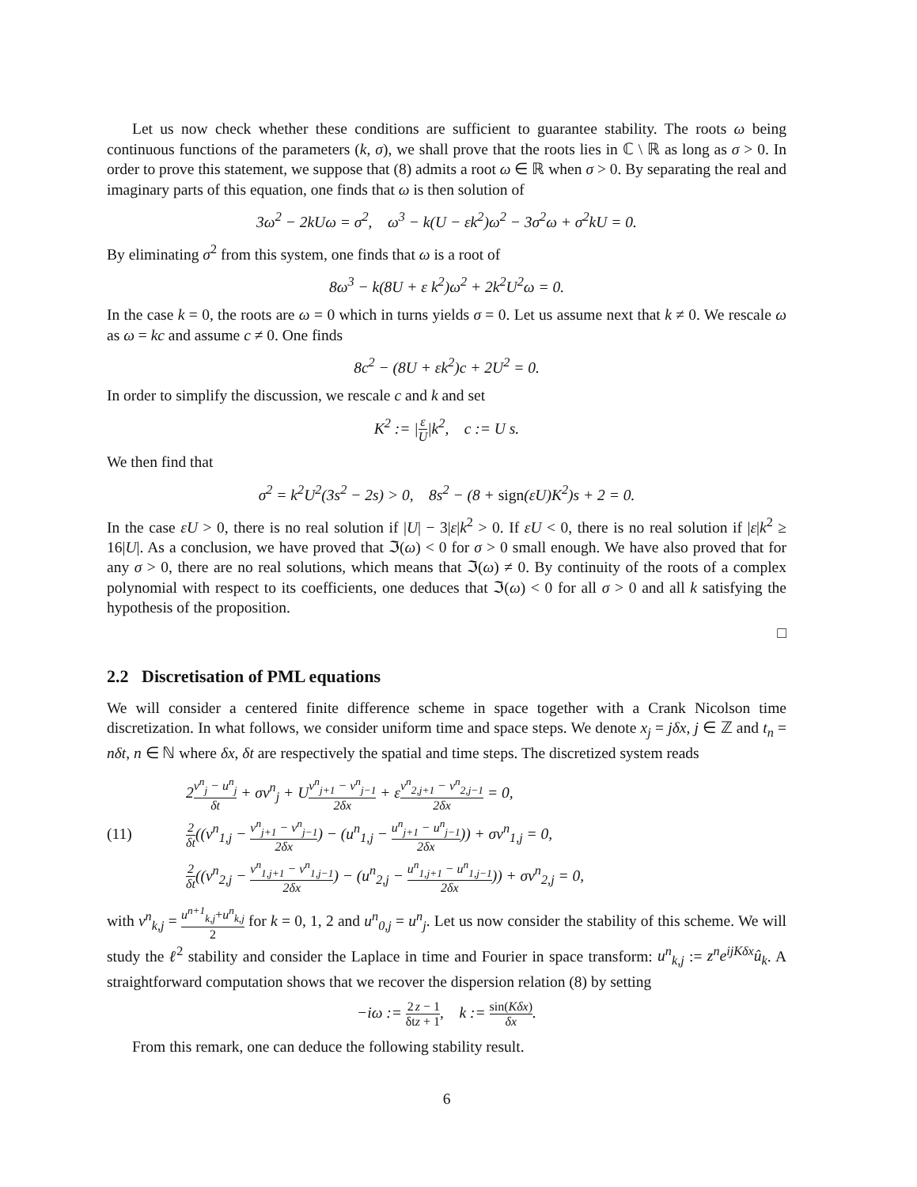Let us now check whether these conditions are sufficient to guarantee stability. The roots ω being continuous functions of the parameters (k, σ), we shall prove that the roots lies in ℂ \ ℝ as long as σ > 0. In order to prove this statement, we suppose that (8) admits a root ω ∈ ℝ when σ > 0. By separating the real and imaginary parts of this equation, one finds that ω is then solution of
3ω<sup>2</sup> − 2kUω = σ<sup>2</sup>, ω<sup>3</sup> − k(U − εk<sup>2</sup>)ω<sup>2</sup> − 3σ<sup>2</sup>ω + σ<sup>2</sup>kU = 0.
By eliminating σ<sup>2</sup> from this system, one finds that ω is a root of
8ω<sup>3</sup> − k(8U + ε k<sup>2</sup>)ω<sup>2</sup> + 2k<sup>2</sup>U<sup>2</sup>ω = 0.
In the case k = 0, the roots are ω = 0 which in turns yields σ = 0. Let us assume next that k ≠ 0. We rescale ω as ω = kc and assume c ≠ 0. One finds
8c<sup>2</sup> − (8U + εk<sup>2</sup>)c + 2U<sup>2</sup> = 0.
In order to simplify the discussion, we rescale c and k and set
K<sup>2</sup> := |ε U|k<sup>2</sup>, c := U s.
We then find that
σ<sup>2</sup> = k<sup>2</sup>U<sup>2</sup>(3s<sup>2</sup> − 2s) > 0, 8s<sup>2</sup> − (8 + sign(εU)K<sup>2</sup>)s + 2 = 0.
In the case εU > 0, there is no real solution if |U| − 3|ε|k<sup>2</sup> > 0. If εU < 0, there is no real solution if |ε|k<sup>2</sup> ≥ 16|U|. As a conclusion, we have proved that ℑ(ω) < 0 for σ > 0 small enough. We have also proved that for any σ > 0, there are no real solutions, which means that ℑ(ω) ≠ 0. By continuity of the roots of a complex polynomial with respect to its coefficients, one deduces that ℑ(ω) < 0 for all σ > 0 and all k satisfying the hypothesis of the proposition.
□
2.2 Discretisation of PML equations
We will consider a centered finite difference scheme in space together with a Crank Nicolson time discretization. In what follows, we consider uniform time and space steps. We denote x<sub>j</sub> = jδx, j ∈ ℤ and t<sub>n</sub> = nδt, n ∈ ℕ where δx, δt are respectively the spatial and time steps. The discretized system reads
(11)
2v<sup>n</sup><sub>j</sub> − u<sup>n</sup><sub>j</sub> δt + σv<sup>n</sup><sub>j</sub> + Uv<sup>n</sup><sub>j+1</sub> − v<sup>n</sup><sub>j−1</sub> 2δx + εv<sup>n</sup><sub>2,j+1</sub> − v<sup>n</sup><sub>2,j−1</sub> 2δx = 0,
2 δt((v<sup>n</sup><sub>1,j</sub> − v<sup>n</sup><sub>j+1</sub> − v<sup>n</sup><sub>j−1</sub> 2δx) − (u<sup>n</sup><sub>1,j</sub> − u<sup>n</sup><sub>j+1</sub> − u<sup>n</sup><sub>j−1</sub> 2δx)) + σv<sup>n</sup><sub>1,j</sub> = 0,
2 δt((v<sup>n</sup><sub>2,j</sub> − v<sup>n</sup><sub>1,j+1</sub> − v<sup>n</sup><sub>1,j−1</sub> 2δx) − (u<sup>n</sup><sub>2,j</sub> − u<sup>n</sup><sub>1,j+1</sub> − u<sup>n</sup><sub>1,j−1</sub> 2δx)) + σv<sup>n</sup><sub>2,j</sub> = 0,
with v<sup>n</sup><sub>k,j</sub> = u<sup>n+1</sup><sub>k,j</sub>+u<sup>n</sup><sub>k,j</sub> 2 for k = 0, 1, 2 and u<sup>n</sup><sub>0,j</sub> = u<sup>n</sup><sub>j</sub>. Let us now consider the stability of this scheme. We will study the ℓ<sup>2</sup> stability and consider the Laplace in time and Fourier in space transform: u<sup>n</sup><sub>k,j</sub> := z<sup>n</sup>e<sup>ijKδx</sup>û<sub>k</sub>. A straightforward computation shows that we recover the dispersion relation (8) by setting
−iω := 2 δt z − 1 z + 1, k := sin(Kδx) δx.
From this remark, one can deduce the following stability result.
6